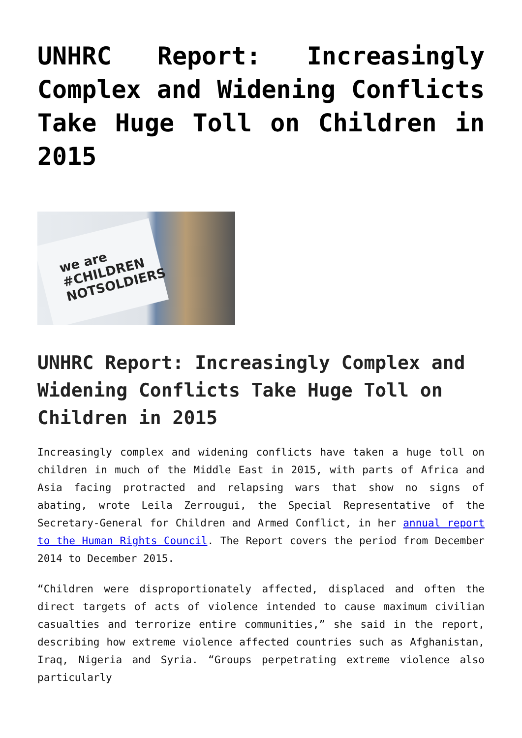UNHRC Report: Increasingly Complex and Widening Conflicts Take Huge Toll on Children in 2015
we are
#CHILDREN
NOTSOLDIERS
UNHRC Report: Increasingly Complex and Widening Conflicts Take Huge Toll on Children in 2015
Increasingly complex and widening conflicts have taken a huge toll on children in much of the Middle East in 2015, with parts of Africa and Asia facing protracted and relapsing wars that show no signs of abating, wrote Leila Zerrougui, the Special Representative of the Secretary-General for Children and Armed Conflict, in her annual report to the Human Rights Council. The Report covers the period from December 2014 to December 2015.
“Children were disproportionately affected, displaced and often the direct targets of acts of violence intended to cause maximum civilian casualties and terrorize entire communities,” she said in the report, describing how extreme violence affected countries such as Afghanistan, Iraq, Nigeria and Syria. “Groups perpetrating extreme violence also particularly